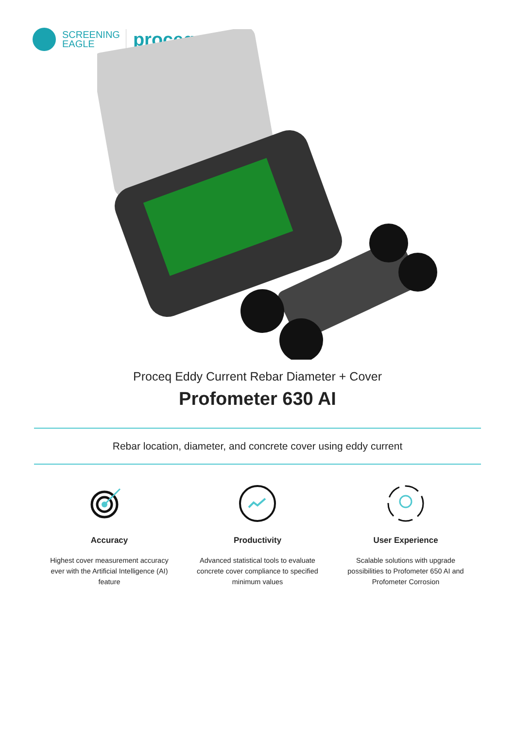SCREENING
EAGLE
proceq
Proceq Eddy Current Rebar Diameter + Cover
Profometer 630 AI
Rebar location, diameter, and concrete cover using eddy current
Accuracy
Highest cover measurement accuracy ever with the Artificial Intelligence (AI) feature
Productivity
Advanced statistical tools to evaluate concrete cover compliance to specified minimum values
User Experience
Scalable solutions with upgrade possibilities to Profometer 650 AI and Profometer Corrosion